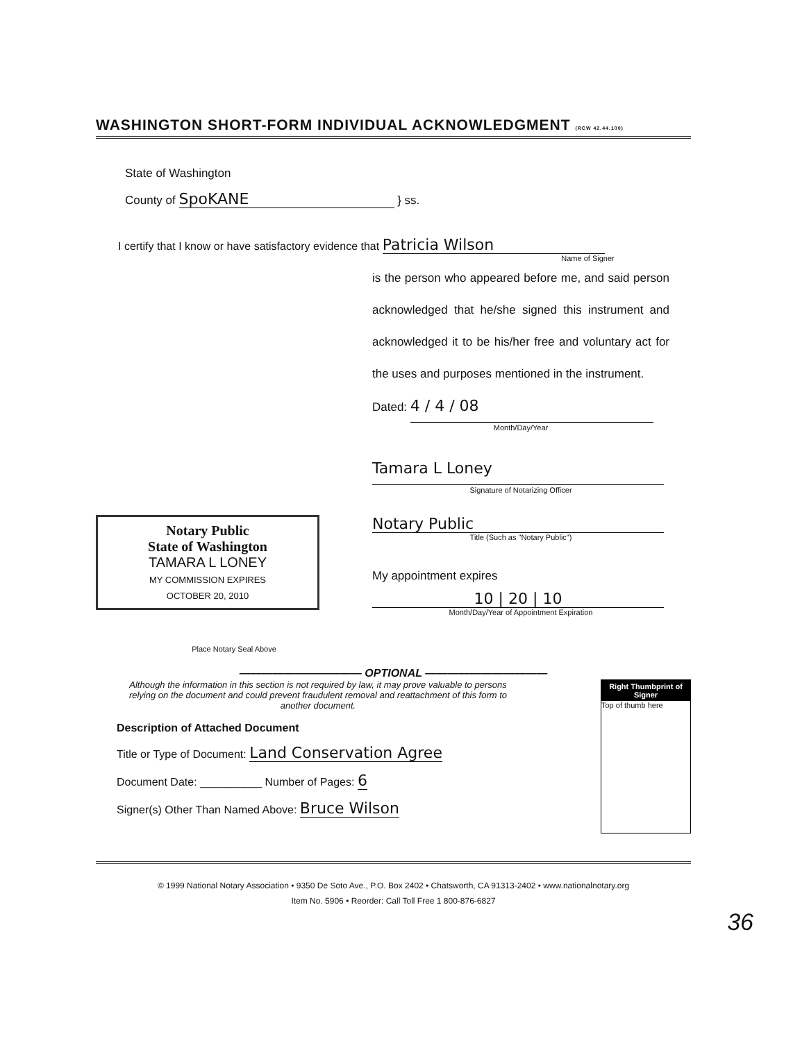WASHINGTON SHORT-FORM INDIVIDUAL ACKNOWLEDGMENT (RCW 42.44.100)
State of Washington
County of SpoKANE } ss.
I certify that I know or have satisfactory evidence that Patricia Wilson
Name of Signer
is the person who appeared before me, and said person acknowledged that he/she signed this instrument and acknowledged it to be his/her free and voluntary act for the uses and purposes mentioned in the instrument.
Dated: 4 / 4 / 08
Month/Day/Year
Tamara L Loney
Signature of Notarizing Officer
Notary Public
State of Washington
TAMARA L LONEY
MY COMMISSION EXPIRES
OCTOBER 20, 2010
Place Notary Seal Above
Notary Public
Title (Such as "Notary Public")
My appointment expires
10 | 20 | 10
Month/Day/Year of Appointment Expiration
——————————— OPTIONAL ———————————
Although the information in this section is not required by law, it may prove valuable to persons relying on the document and could prevent fraudulent removal and reattachment of this form to another document.
Description of Attached Document
Title or Type of Document: Land Conservation Agree
Document Date: __________ Number of Pages: 6
Signer(s) Other Than Named Above: Bruce Wilson
Right Thumbprint of Signer
Top of thumb here
© 1999 National Notary Association • 9350 De Soto Ave., P.O. Box 2402 • Chatsworth, CA 91313-2402 • www.nationalnotary.org
Item No. 5906 • Reorder: Call Toll Free 1 800-876-6827
36